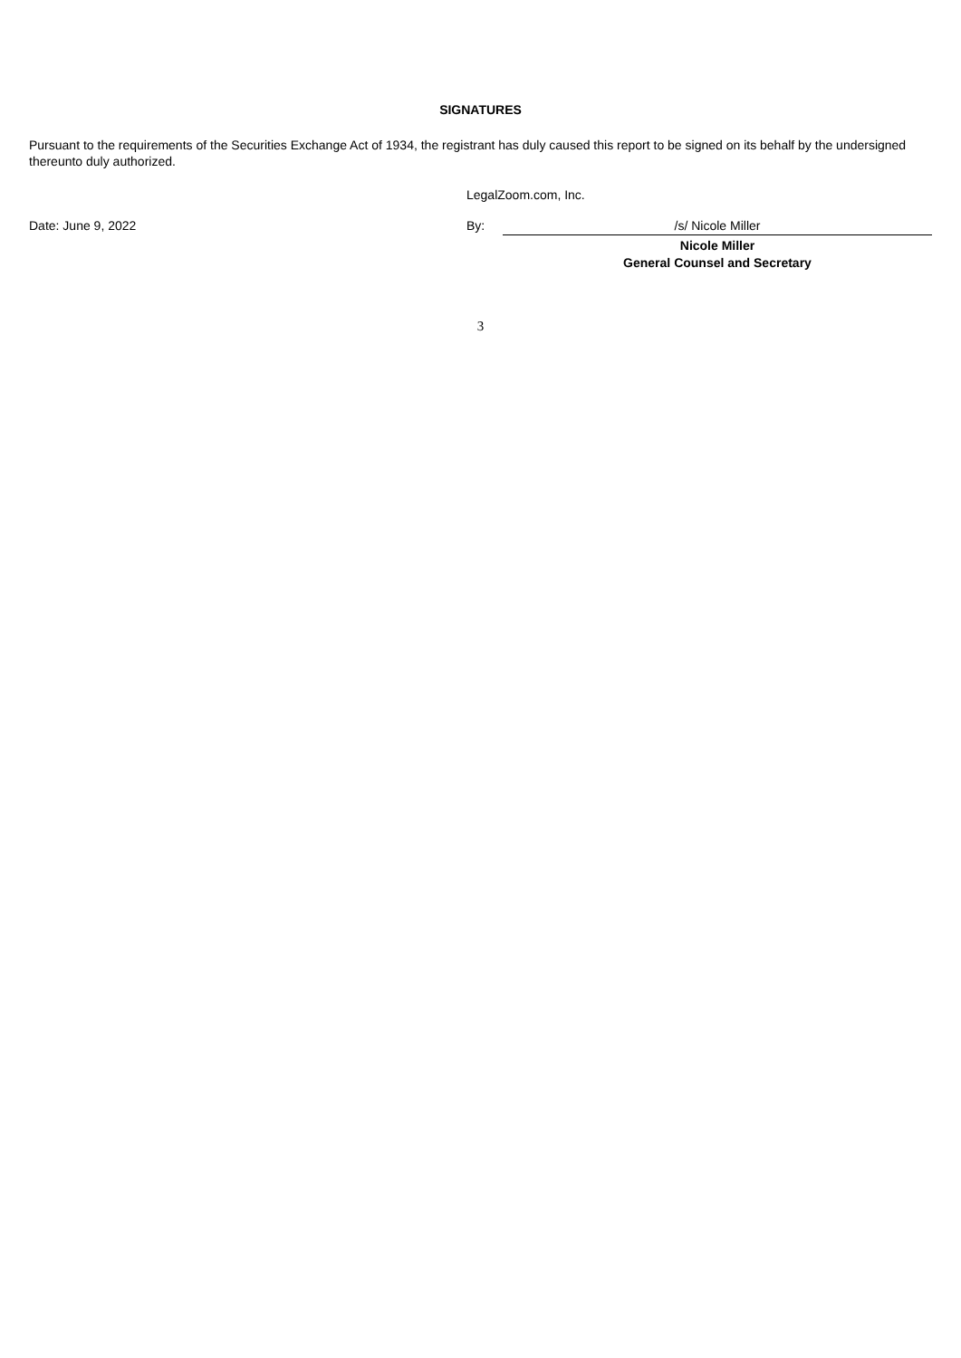SIGNATURES
Pursuant to the requirements of the Securities Exchange Act of 1934, the registrant has duly caused this report to be signed on its behalf by the undersigned thereunto duly authorized.
| | LegalZoom.com, Inc. | |
| Date: June 9, 2022 | By: | /s/ Nicole Miller |
| | | Nicole Miller General Counsel and Secretary |
3